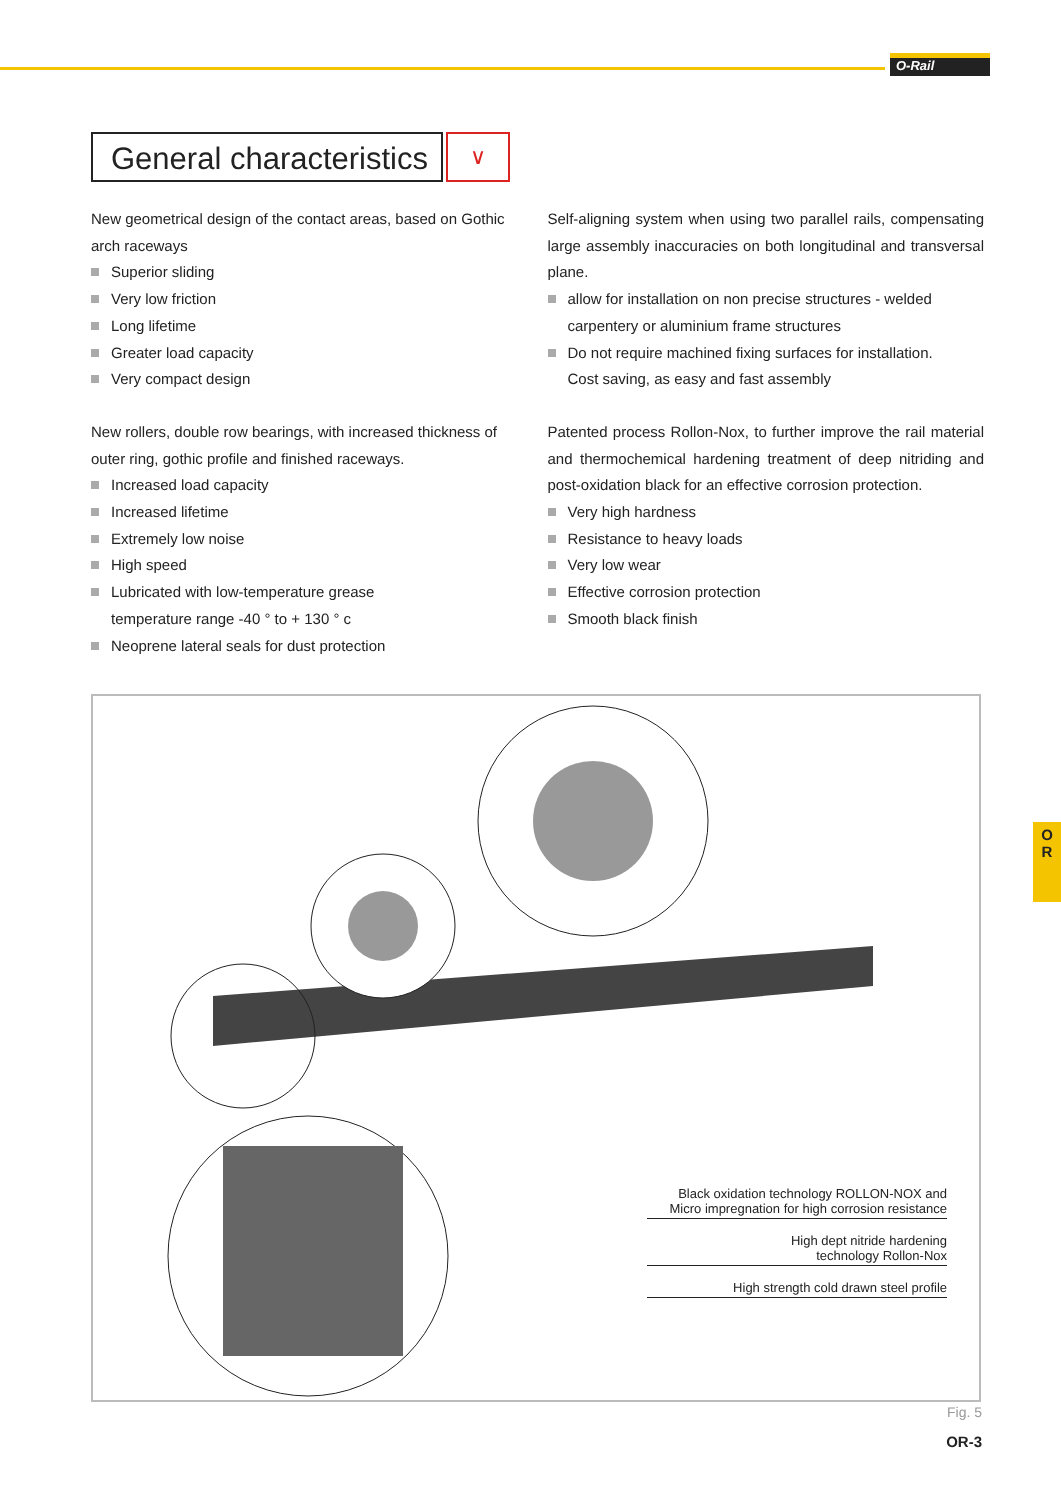O-Rail
General characteristics
∨
New geometrical design of the contact areas, based on Gothic arch raceways
Superior sliding
Very low friction
Long lifetime
Greater load capacity
Very compact design
New rollers, double row bearings, with increased thickness of outer ring, gothic profile and finished raceways.
Increased load capacity
Increased lifetime
Extremely low noise
High speed
Lubricated with low-temperature grease
temperature range -40 ° to + 130 ° c
Neoprene lateral seals for dust protection
Self-aligning system when using two parallel rails, compensating large assembly inaccuracies on both longitudinal and transversal plane.
allow for installation on non precise structures - welded carpentery or aluminium frame structures
Do not require machined fixing surfaces for installation.
Cost saving, as easy and fast assembly
Patented process Rollon-Nox, to further improve the rail material and thermochemical hardening treatment of deep nitriding and post-oxidation black for an effective corrosion protection.
Very high hardness
Resistance to heavy loads
Very low wear
Effective corrosion protection
Smooth black finish
Black oxidation technology ROLLON-NOX and
Micro impregnation for high corrosion resistance
High dept nitride hardening
technology Rollon-Nox
High strength cold drawn steel profile
O
R
Fig. 5
OR-3